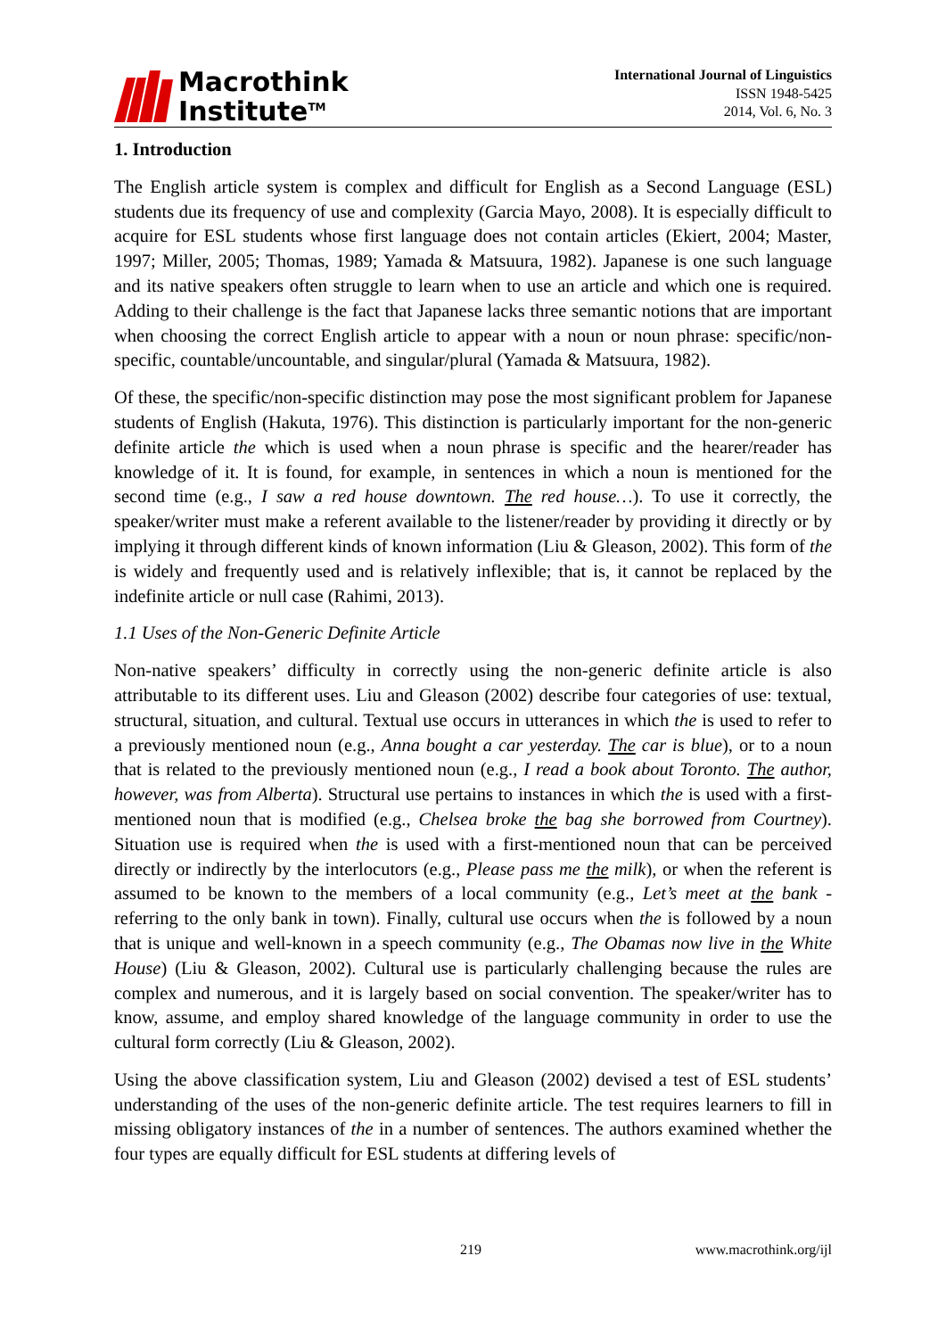Macrothink
Institute<sup>TM</sup>
International Journal of Linguistics
ISSN 1948-5425
2014, Vol. 6, No. 3
1. Introduction
The English article system is complex and difficult for English as a Second Language (ESL) students due its frequency of use and complexity (Garcia Mayo, 2008). It is especially difficult to acquire for ESL students whose first language does not contain articles (Ekiert, 2004; Master, 1997; Miller, 2005; Thomas, 1989; Yamada & Matsuura, 1982). Japanese is one such language and its native speakers often struggle to learn when to use an article and which one is required. Adding to their challenge is the fact that Japanese lacks three semantic notions that are important when choosing the correct English article to appear with a noun or noun phrase: specific/non-specific, countable/uncountable, and singular/plural (Yamada & Matsuura, 1982).
Of these, the specific/non-specific distinction may pose the most significant problem for Japanese students of English (Hakuta, 1976). This distinction is particularly important for the non-generic definite article the which is used when a noun phrase is specific and the hearer/reader has knowledge of it. It is found, for example, in sentences in which a noun is mentioned for the second time (e.g., I saw a red house downtown. The red house…). To use it correctly, the speaker/writer must make a referent available to the listener/reader by providing it directly or by implying it through different kinds of known information (Liu & Gleason, 2002). This form of the is widely and frequently used and is relatively inflexible; that is, it cannot be replaced by the indefinite article or null case (Rahimi, 2013).
1.1 Uses of the Non-Generic Definite Article
Non-native speakers’ difficulty in correctly using the non-generic definite article is also attributable to its different uses. Liu and Gleason (2002) describe four categories of use: textual, structural, situation, and cultural. Textual use occurs in utterances in which the is used to refer to a previously mentioned noun (e.g., Anna bought a car yesterday. The car is blue), or to a noun that is related to the previously mentioned noun (e.g., I read a book about Toronto. The author, however, was from Alberta). Structural use pertains to instances in which the is used with a first-mentioned noun that is modified (e.g., Chelsea broke the bag she borrowed from Courtney). Situation use is required when the is used with a first-mentioned noun that can be perceived directly or indirectly by the interlocutors (e.g., Please pass me the milk), or when the referent is assumed to be known to the members of a local community (e.g., Let’s meet at the bank - referring to the only bank in town). Finally, cultural use occurs when the is followed by a noun that is unique and well-known in a speech community (e.g., The Obamas now live in the White House) (Liu & Gleason, 2002). Cultural use is particularly challenging because the rules are complex and numerous, and it is largely based on social convention. The speaker/writer has to know, assume, and employ shared knowledge of the language community in order to use the cultural form correctly (Liu & Gleason, 2002).
Using the above classification system, Liu and Gleason (2002) devised a test of ESL students’ understanding of the uses of the non-generic definite article. The test requires learners to fill in missing obligatory instances of the in a number of sentences. The authors examined whether the four types are equally difficult for ESL students at differing levels of
219 www.macrothink.org/ijl